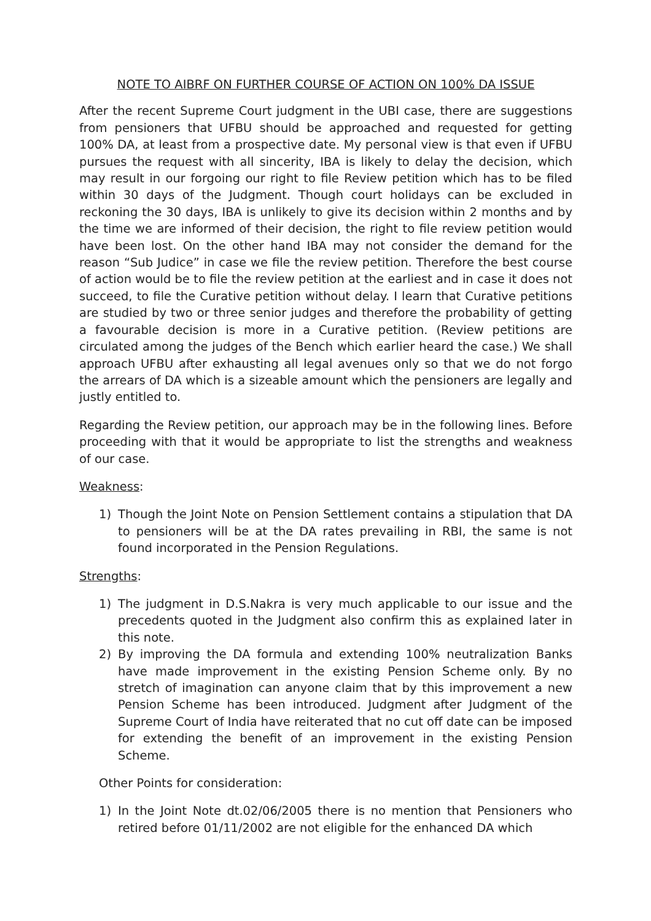NOTE TO AIBRF ON FURTHER COURSE OF ACTION ON 100% DA ISSUE
After the recent Supreme Court judgment in the UBI case, there are suggestions from pensioners that UFBU should be approached and requested for getting 100% DA, at least from a prospective date. My personal view is that even if UFBU pursues the request with all sincerity, IBA is likely to delay the decision, which may result in our forgoing our right to file Review petition which has to be filed within 30 days of the Judgment. Though court holidays can be excluded in reckoning the 30 days, IBA is unlikely to give its decision within 2 months and by the time we are informed of their decision, the right to file review petition would have been lost. On the other hand IBA may not consider the demand for the reason “Sub Judice” in case we file the review petition. Therefore the best course of action would be to file the review petition at the earliest and in case it does not succeed, to file the Curative petition without delay. I learn that Curative petitions are studied by two or three senior judges and therefore the probability of getting a favourable decision is more in a Curative petition. (Review petitions are circulated among the judges of the Bench which earlier heard the case.) We shall approach UFBU after exhausting all legal avenues only so that we do not forgo the arrears of DA which is a sizeable amount which the pensioners are legally and justly entitled to.
Regarding the Review petition, our approach may be in the following lines. Before proceeding with that it would be appropriate to list the strengths and weakness of our case.
Weakness:
1) Though the Joint Note on Pension Settlement contains a stipulation that DA to pensioners will be at the DA rates prevailing in RBI, the same is not found incorporated in the Pension Regulations.
Strengths:
1) The judgment in D.S.Nakra is very much applicable to our issue and the precedents quoted in the Judgment also confirm this as explained later in this note.
2) By improving the DA formula and extending 100% neutralization Banks have made improvement in the existing Pension Scheme only. By no stretch of imagination can anyone claim that by this improvement a new Pension Scheme has been introduced. Judgment after Judgment of the Supreme Court of India have reiterated that no cut off date can be imposed for extending the benefit of an improvement in the existing Pension Scheme.
Other Points for consideration:
1) In the Joint Note dt.02/06/2005 there is no mention that Pensioners who retired before 01/11/2002 are not eligible for the enhanced DA which